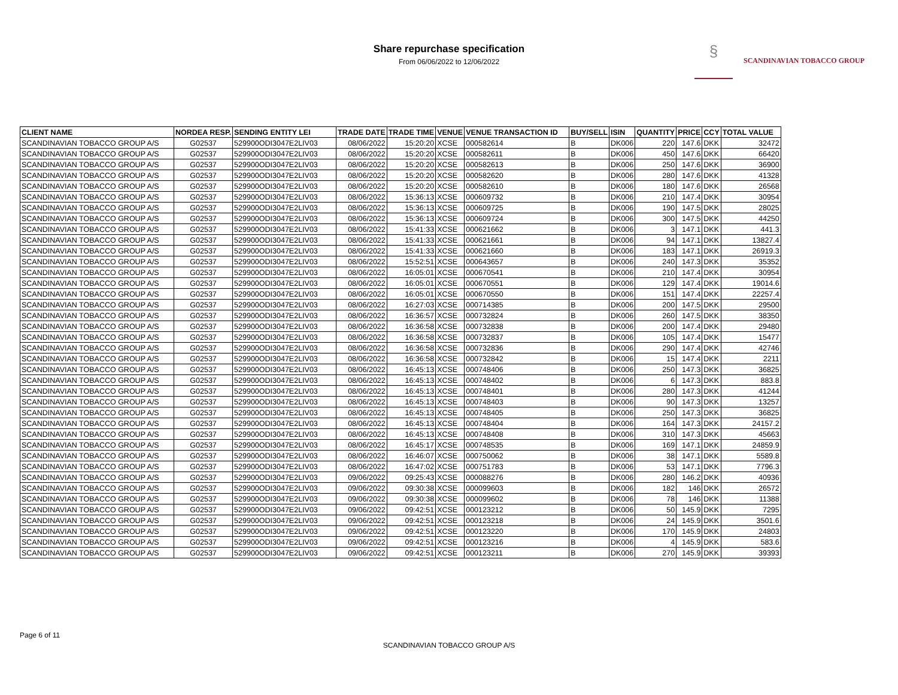Share repurchase specification
From 06/06/2022 to 12/06/2022
§
SCANDINAVIAN TOBACCO GROUP
| CLIENT NAME | NORDEA RESP. | SENDING ENTITY LEI | TRADE DATE | TRADE TIME | VENUE | VENUE TRANSACTION ID | BUY/SELL | ISIN | QUANTITY | PRICE | CCY | TOTAL VALUE |
| --- | --- | --- | --- | --- | --- | --- | --- | --- | --- | --- | --- | --- |
| SCANDINAVIAN TOBACCO GROUP A/S | G02537 | 529900ODI3047E2LIV03 | 08/06/2022 | 15:20:20 | XCSE | 000582614 | B | DK006 | 220 | 147.6 | DKK | 32472 |
| SCANDINAVIAN TOBACCO GROUP A/S | G02537 | 529900ODI3047E2LIV03 | 08/06/2022 | 15:20:20 | XCSE | 000582611 | B | DK006 | 450 | 147.6 | DKK | 66420 |
| SCANDINAVIAN TOBACCO GROUP A/S | G02537 | 529900ODI3047E2LIV03 | 08/06/2022 | 15:20:20 | XCSE | 000582613 | B | DK006 | 250 | 147.6 | DKK | 36900 |
| SCANDINAVIAN TOBACCO GROUP A/S | G02537 | 529900ODI3047E2LIV03 | 08/06/2022 | 15:20:20 | XCSE | 000582620 | B | DK006 | 280 | 147.6 | DKK | 41328 |
| SCANDINAVIAN TOBACCO GROUP A/S | G02537 | 529900ODI3047E2LIV03 | 08/06/2022 | 15:20:20 | XCSE | 000582610 | B | DK006 | 180 | 147.6 | DKK | 26568 |
| SCANDINAVIAN TOBACCO GROUP A/S | G02537 | 529900ODI3047E2LIV03 | 08/06/2022 | 15:36:13 | XCSE | 000609732 | B | DK006 | 210 | 147.4 | DKK | 30954 |
| SCANDINAVIAN TOBACCO GROUP A/S | G02537 | 529900ODI3047E2LIV03 | 08/06/2022 | 15:36:13 | XCSE | 000609725 | B | DK006 | 190 | 147.5 | DKK | 28025 |
| SCANDINAVIAN TOBACCO GROUP A/S | G02537 | 529900ODI3047E2LIV03 | 08/06/2022 | 15:36:13 | XCSE | 000609724 | B | DK006 | 300 | 147.5 | DKK | 44250 |
| SCANDINAVIAN TOBACCO GROUP A/S | G02537 | 529900ODI3047E2LIV03 | 08/06/2022 | 15:41:33 | XCSE | 000621662 | B | DK006 | 3 | 147.1 | DKK | 441.3 |
| SCANDINAVIAN TOBACCO GROUP A/S | G02537 | 529900ODI3047E2LIV03 | 08/06/2022 | 15:41:33 | XCSE | 000621661 | B | DK006 | 94 | 147.1 | DKK | 13827.4 |
| SCANDINAVIAN TOBACCO GROUP A/S | G02537 | 529900ODI3047E2LIV03 | 08/06/2022 | 15:41:33 | XCSE | 000621660 | B | DK006 | 183 | 147.1 | DKK | 26919.3 |
| SCANDINAVIAN TOBACCO GROUP A/S | G02537 | 529900ODI3047E2LIV03 | 08/06/2022 | 15:52:51 | XCSE | 000643657 | B | DK006 | 240 | 147.3 | DKK | 35352 |
| SCANDINAVIAN TOBACCO GROUP A/S | G02537 | 529900ODI3047E2LIV03 | 08/06/2022 | 16:05:01 | XCSE | 000670541 | B | DK006 | 210 | 147.4 | DKK | 30954 |
| SCANDINAVIAN TOBACCO GROUP A/S | G02537 | 529900ODI3047E2LIV03 | 08/06/2022 | 16:05:01 | XCSE | 000670551 | B | DK006 | 129 | 147.4 | DKK | 19014.6 |
| SCANDINAVIAN TOBACCO GROUP A/S | G02537 | 529900ODI3047E2LIV03 | 08/06/2022 | 16:05:01 | XCSE | 000670550 | B | DK006 | 151 | 147.4 | DKK | 22257.4 |
| SCANDINAVIAN TOBACCO GROUP A/S | G02537 | 529900ODI3047E2LIV03 | 08/06/2022 | 16:27:03 | XCSE | 000714385 | B | DK006 | 200 | 147.5 | DKK | 29500 |
| SCANDINAVIAN TOBACCO GROUP A/S | G02537 | 529900ODI3047E2LIV03 | 08/06/2022 | 16:36:57 | XCSE | 000732824 | B | DK006 | 260 | 147.5 | DKK | 38350 |
| SCANDINAVIAN TOBACCO GROUP A/S | G02537 | 529900ODI3047E2LIV03 | 08/06/2022 | 16:36:58 | XCSE | 000732838 | B | DK006 | 200 | 147.4 | DKK | 29480 |
| SCANDINAVIAN TOBACCO GROUP A/S | G02537 | 529900ODI3047E2LIV03 | 08/06/2022 | 16:36:58 | XCSE | 000732837 | B | DK006 | 105 | 147.4 | DKK | 15477 |
| SCANDINAVIAN TOBACCO GROUP A/S | G02537 | 529900ODI3047E2LIV03 | 08/06/2022 | 16:36:58 | XCSE | 000732836 | B | DK006 | 290 | 147.4 | DKK | 42746 |
| SCANDINAVIAN TOBACCO GROUP A/S | G02537 | 529900ODI3047E2LIV03 | 08/06/2022 | 16:36:58 | XCSE | 000732842 | B | DK006 | 15 | 147.4 | DKK | 2211 |
| SCANDINAVIAN TOBACCO GROUP A/S | G02537 | 529900ODI3047E2LIV03 | 08/06/2022 | 16:45:13 | XCSE | 000748406 | B | DK006 | 250 | 147.3 | DKK | 36825 |
| SCANDINAVIAN TOBACCO GROUP A/S | G02537 | 529900ODI3047E2LIV03 | 08/06/2022 | 16:45:13 | XCSE | 000748402 | B | DK006 | 6 | 147.3 | DKK | 883.8 |
| SCANDINAVIAN TOBACCO GROUP A/S | G02537 | 529900ODI3047E2LIV03 | 08/06/2022 | 16:45:13 | XCSE | 000748401 | B | DK006 | 280 | 147.3 | DKK | 41244 |
| SCANDINAVIAN TOBACCO GROUP A/S | G02537 | 529900ODI3047E2LIV03 | 08/06/2022 | 16:45:13 | XCSE | 000748403 | B | DK006 | 90 | 147.3 | DKK | 13257 |
| SCANDINAVIAN TOBACCO GROUP A/S | G02537 | 529900ODI3047E2LIV03 | 08/06/2022 | 16:45:13 | XCSE | 000748405 | B | DK006 | 250 | 147.3 | DKK | 36825 |
| SCANDINAVIAN TOBACCO GROUP A/S | G02537 | 529900ODI3047E2LIV03 | 08/06/2022 | 16:45:13 | XCSE | 000748404 | B | DK006 | 164 | 147.3 | DKK | 24157.2 |
| SCANDINAVIAN TOBACCO GROUP A/S | G02537 | 529900ODI3047E2LIV03 | 08/06/2022 | 16:45:13 | XCSE | 000748408 | B | DK006 | 310 | 147.3 | DKK | 45663 |
| SCANDINAVIAN TOBACCO GROUP A/S | G02537 | 529900ODI3047E2LIV03 | 08/06/2022 | 16:45:17 | XCSE | 000748535 | B | DK006 | 169 | 147.1 | DKK | 24859.9 |
| SCANDINAVIAN TOBACCO GROUP A/S | G02537 | 529900ODI3047E2LIV03 | 08/06/2022 | 16:46:07 | XCSE | 000750062 | B | DK006 | 38 | 147.1 | DKK | 5589.8 |
| SCANDINAVIAN TOBACCO GROUP A/S | G02537 | 529900ODI3047E2LIV03 | 08/06/2022 | 16:47:02 | XCSE | 000751783 | B | DK006 | 53 | 147.1 | DKK | 7796.3 |
| SCANDINAVIAN TOBACCO GROUP A/S | G02537 | 529900ODI3047E2LIV03 | 09/06/2022 | 09:25:43 | XCSE | 000088276 | B | DK006 | 280 | 146.2 | DKK | 40936 |
| SCANDINAVIAN TOBACCO GROUP A/S | G02537 | 529900ODI3047E2LIV03 | 09/06/2022 | 09:30:38 | XCSE | 000099603 | B | DK006 | 182 | 146 | DKK | 26572 |
| SCANDINAVIAN TOBACCO GROUP A/S | G02537 | 529900ODI3047E2LIV03 | 09/06/2022 | 09:30:38 | XCSE | 000099602 | B | DK006 | 78 | 146 | DKK | 11388 |
| SCANDINAVIAN TOBACCO GROUP A/S | G02537 | 529900ODI3047E2LIV03 | 09/06/2022 | 09:42:51 | XCSE | 000123212 | B | DK006 | 50 | 145.9 | DKK | 7295 |
| SCANDINAVIAN TOBACCO GROUP A/S | G02537 | 529900ODI3047E2LIV03 | 09/06/2022 | 09:42:51 | XCSE | 000123218 | B | DK006 | 24 | 145.9 | DKK | 3501.6 |
| SCANDINAVIAN TOBACCO GROUP A/S | G02537 | 529900ODI3047E2LIV03 | 09/06/2022 | 09:42:51 | XCSE | 000123220 | B | DK006 | 170 | 145.9 | DKK | 24803 |
| SCANDINAVIAN TOBACCO GROUP A/S | G02537 | 529900ODI3047E2LIV03 | 09/06/2022 | 09:42:51 | XCSE | 000123216 | B | DK006 | 4 | 145.9 | DKK | 583.6 |
| SCANDINAVIAN TOBACCO GROUP A/S | G02537 | 529900ODI3047E2LIV03 | 09/06/2022 | 09:42:51 | XCSE | 000123211 | B | DK006 | 270 | 145.9 | DKK | 39393 |
Page 6 of 11
SCANDINAVIAN TOBACCO GROUP A/S